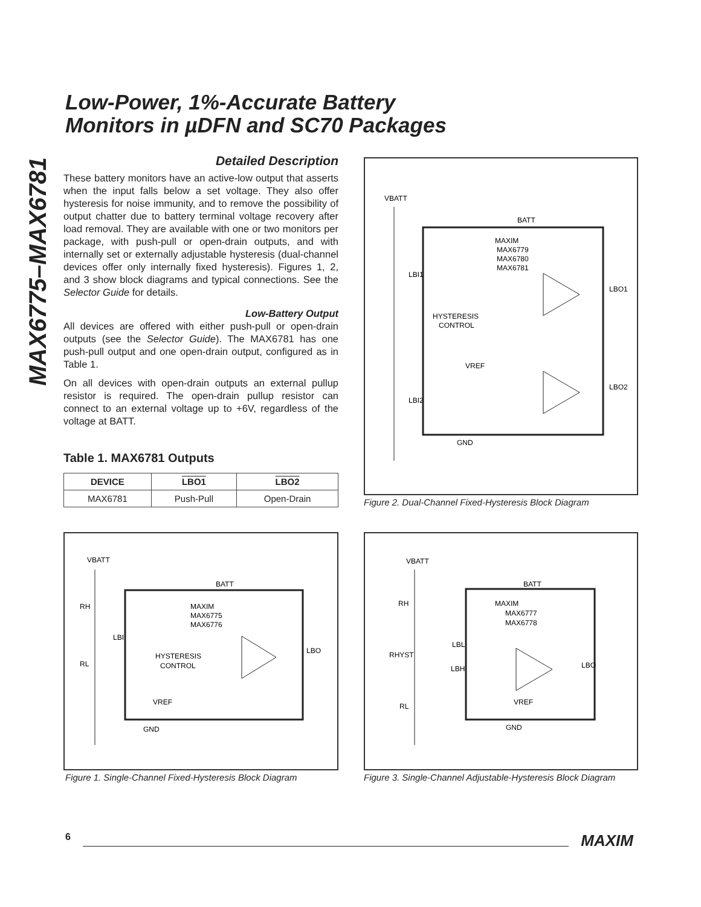MAX6775–MAX6781
Low-Power, 1%-Accurate Battery
Monitors in µDFN and SC70 Packages
Detailed Description
These battery monitors have an active-low output that asserts when the input falls below a set voltage. They also offer hysteresis for noise immunity, and to remove the possibility of output chatter due to battery terminal voltage recovery after load removal. They are available with one or two monitors per package, with push-pull or open-drain outputs, and with internally set or externally adjustable hysteresis (dual-channel devices offer only internally fixed hysteresis). Figures 1, 2, and 3 show block diagrams and typical connections. See the Selector Guide for details.
Low-Battery Output
All devices are offered with either push-pull or open-drain outputs (see the Selector Guide). The MAX6781 has one push-pull output and one open-drain output, configured as in Table 1.
On all devices with open-drain outputs an external pullup resistor is required. The open-drain pullup resistor can connect to an external voltage up to +6V, regardless of the voltage at BATT.
Table 1. MAX6781 Outputs
| DEVICE | LBO1 | LBO2 |
| --- | --- | --- |
| MAX6781 | Push-Pull | Open-Drain |
VBATT
BATT
MAXIM
MAX6779
MAX6780
MAX6781
LBI1
LBO1
HYSTERESIS
CONTROL
VREF
LBI2
LBO2
GND
Figure 2. Dual-Channel Fixed-Hysteresis Block Diagram
VBATT
BATT
MAXIM
MAX6775
MAX6776
LBI
LBO
HYSTERESIS
CONTROL
VREF
GND
RH
RL
Figure 1. Single-Channel Fixed-Hysteresis Block Diagram
VBATT
BATT
MAXIM
MAX6777
MAX6778
RH
RHYST
RL
LBL
LBH
LBO
VREF
GND
Figure 3. Single-Channel Adjustable-Hysteresis Block Diagram
6 MAXIM